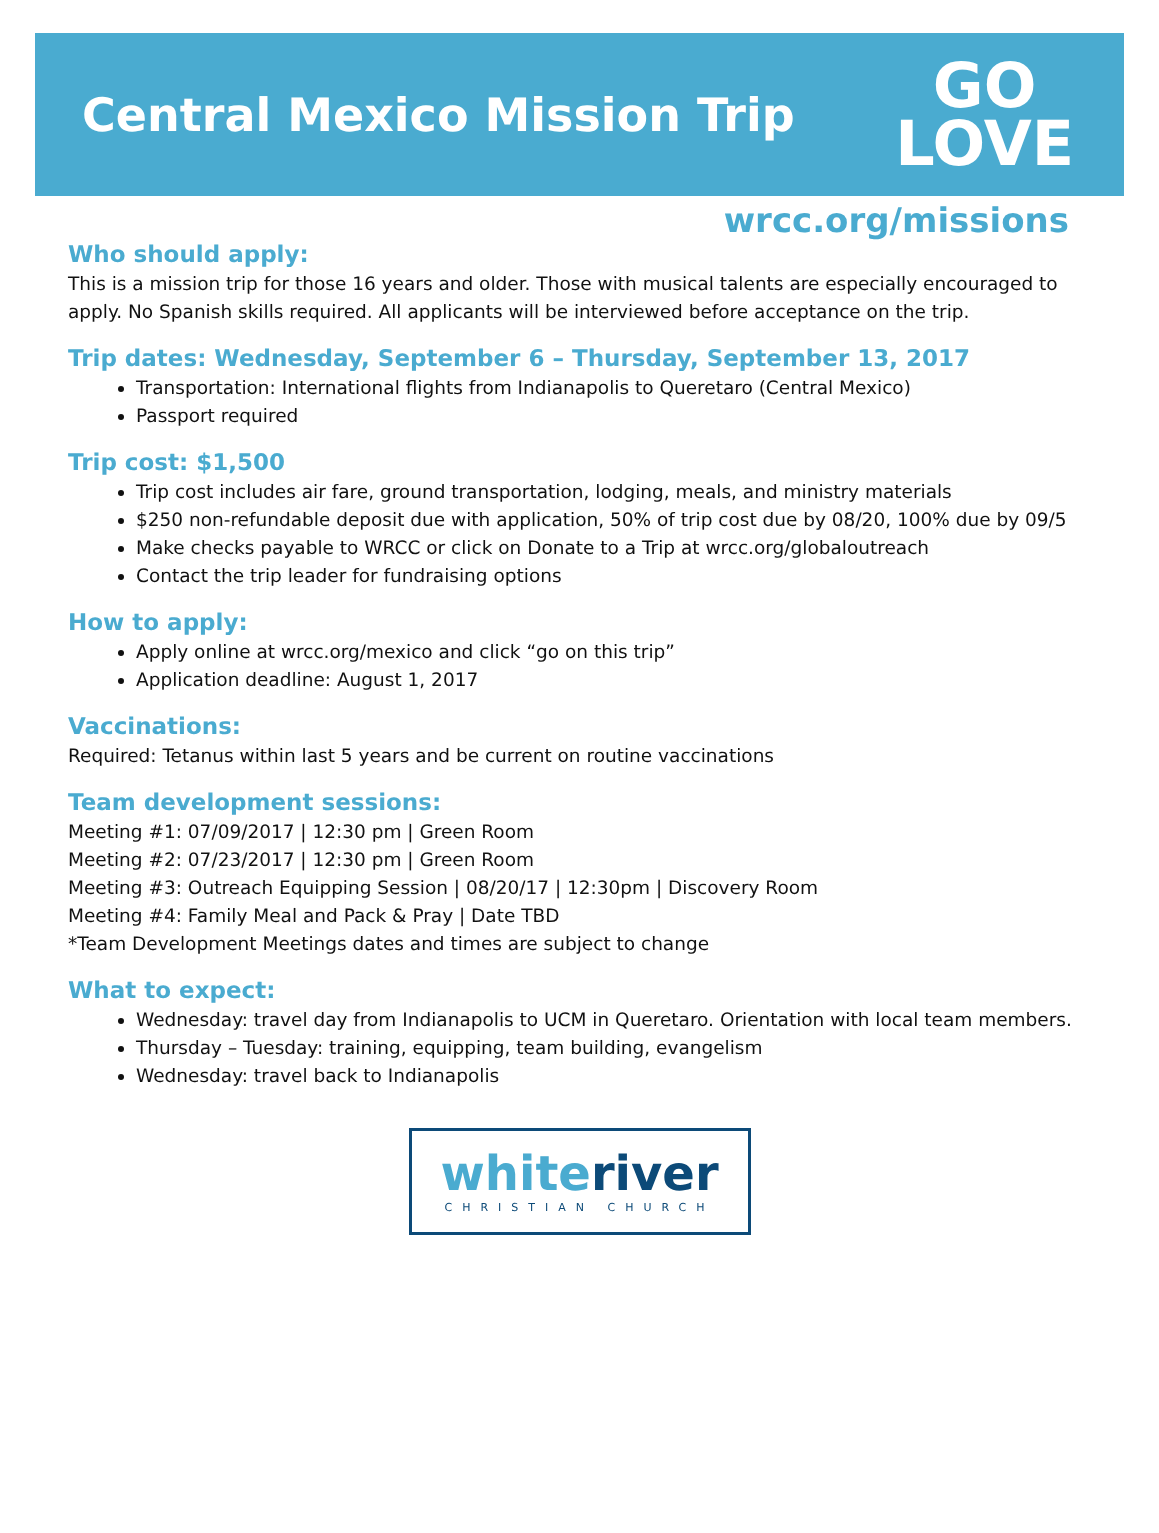Central Mexico Mission Trip
GO
LOVE
wrcc.org/missions
Who should apply:
This is a mission trip for those 16 years and older. Those with musical talents are especially encouraged to apply. No Spanish skills required. All applicants will be interviewed before acceptance on the trip.
Trip dates: Wednesday, September 6 – Thursday, September 13, 2017
Transportation: International flights from Indianapolis to Queretaro (Central Mexico)
Passport required
Trip cost: $1,500
Trip cost includes air fare, ground transportation, lodging, meals, and ministry materials
$250 non-refundable deposit due with application, 50% of trip cost due by 08/20, 100% due by 09/5
Make checks payable to WRCC or click on Donate to a Trip at wrcc.org/globaloutreach
Contact the trip leader for fundraising options
How to apply:
Apply online at wrcc.org/mexico and click “go on this trip”
Application deadline: August 1, 2017
Vaccinations:
Required: Tetanus within last 5 years and be current on routine vaccinations
Team development sessions:
Meeting #1: 07/09/2017 | 12:30 pm | Green Room
Meeting #2: 07/23/2017 | 12:30 pm | Green Room
Meeting #3: Outreach Equipping Session | 08/20/17 | 12:30pm | Discovery Room
Meeting #4: Family Meal and Pack & Pray | Date TBD
*Team Development Meetings dates and times are subject to change
What to expect:
Wednesday: travel day from Indianapolis to UCM in Queretaro. Orientation with local team members.
Thursday – Tuesday: training, equipping, team building, evangelism
Wednesday: travel back to Indianapolis
whiteriver
CHRISTIAN CHURCH